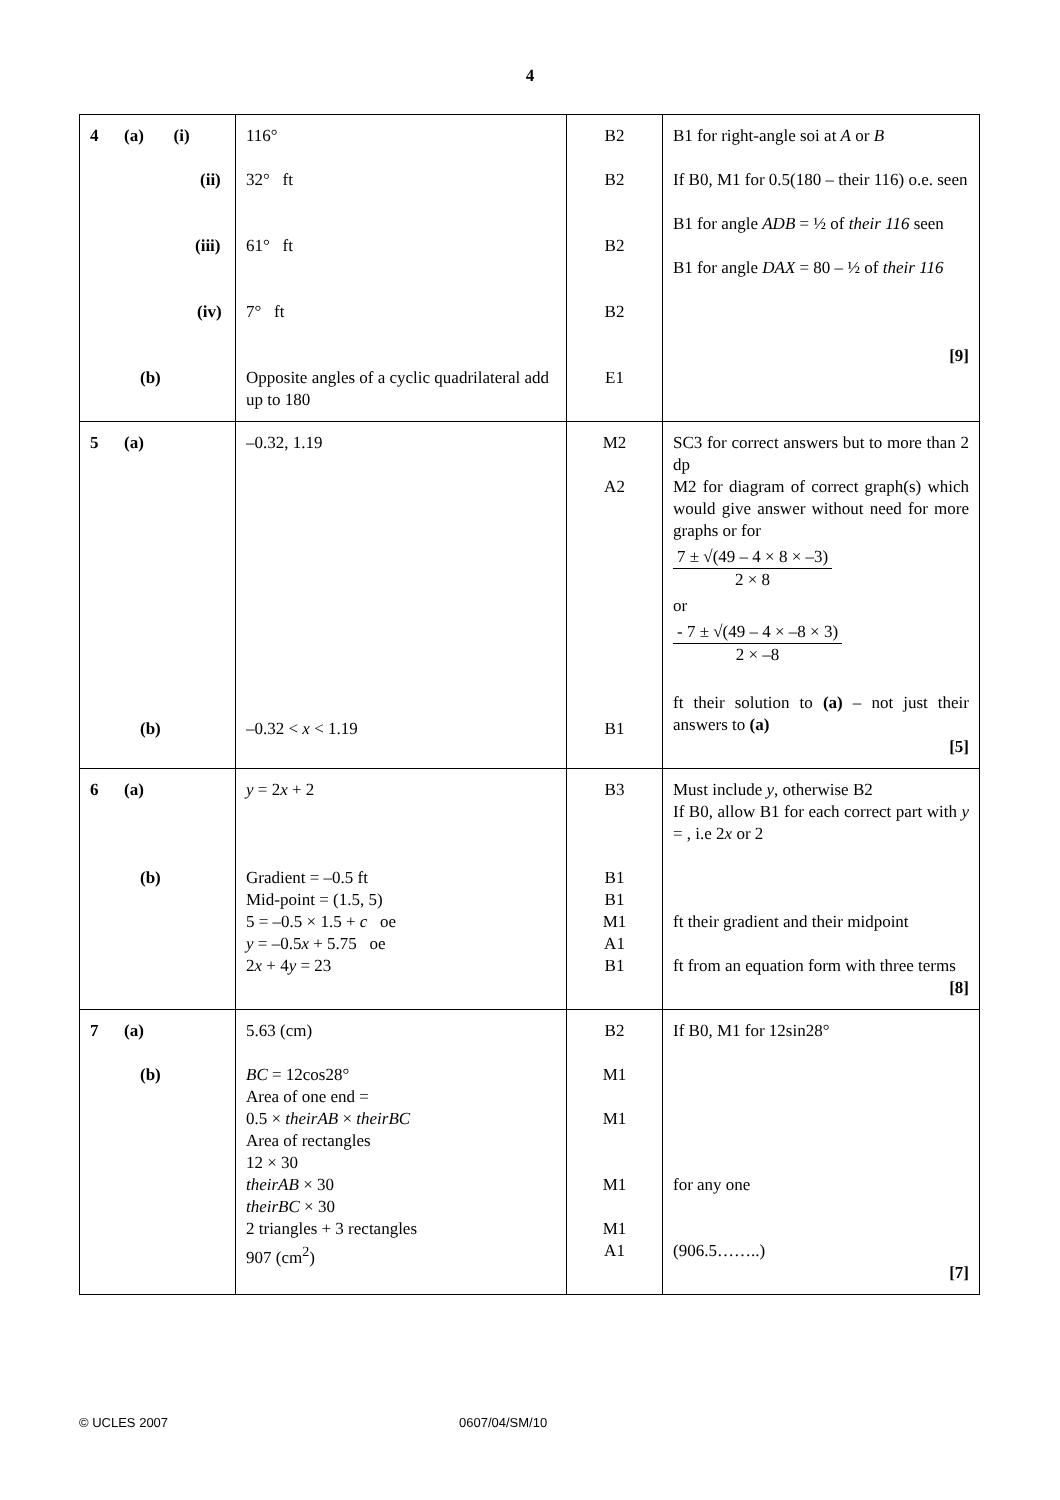4
| 4 (a) (i) (ii) (iii) (iv) (b) | 116° 32° ft 61° ft 7° ft Opposite angles of a cyclic quadrilateral add up to 180 | B2 B2 B2 B2 E1 | B1 for right-angle soi at A or B If B0, M1 for 0.5(180 – their 116) o.e. seen B1 for angle ADB = ½ of their 116 seen B1 for angle DAX = 80 – ½ of their 116 [9] |
| 5 (a) (b) | –0.32, 1.19 –0.32 < x < 1.19 | M2 A2 B1 | SC3 for correct answers but to more than 2 dp M2 for diagram of correct graph(s) which would give answer without need for more graphs or for 7 ± √(49 – 4 × 8 × –3) 2 × 8 or - 7 ± √(49 – 4 × –8 × 3) 2 × –8 ft their solution to (a) – not just their answers to (a) [5] |
| 6 (a) (b) | y = 2 x + 2 Gradient = –0.5 ft Mid-point = (1.5, 5) 5 = –0.5 × 1.5 + c oe y = –0.5 x + 5.75 oe 2 x + 4 y = 23 | B3 B1 B1 M1 A1 B1 | Must include y , otherwise B2 If B0, allow B1 for each correct part with y = , i.e 2 x or 2 ft their gradient and their midpoint ft from an equation form with three terms [8] |
| 7 (a) (b) | 5.63 (cm) BC = 12cos28° Area of one end = 0.5 × theirAB × theirBC Area of rectangles 12 × 30 theirAB × 30 theirBC × 30 2 triangles + 3 rectangles 907 (cm<sup>2</sup>) | B2 M1 M1 M1 M1 A1 | If B0, M1 for 12sin28° for any one (906.5……..) [7] |
© UCLES 2007 0607/04/SM/10